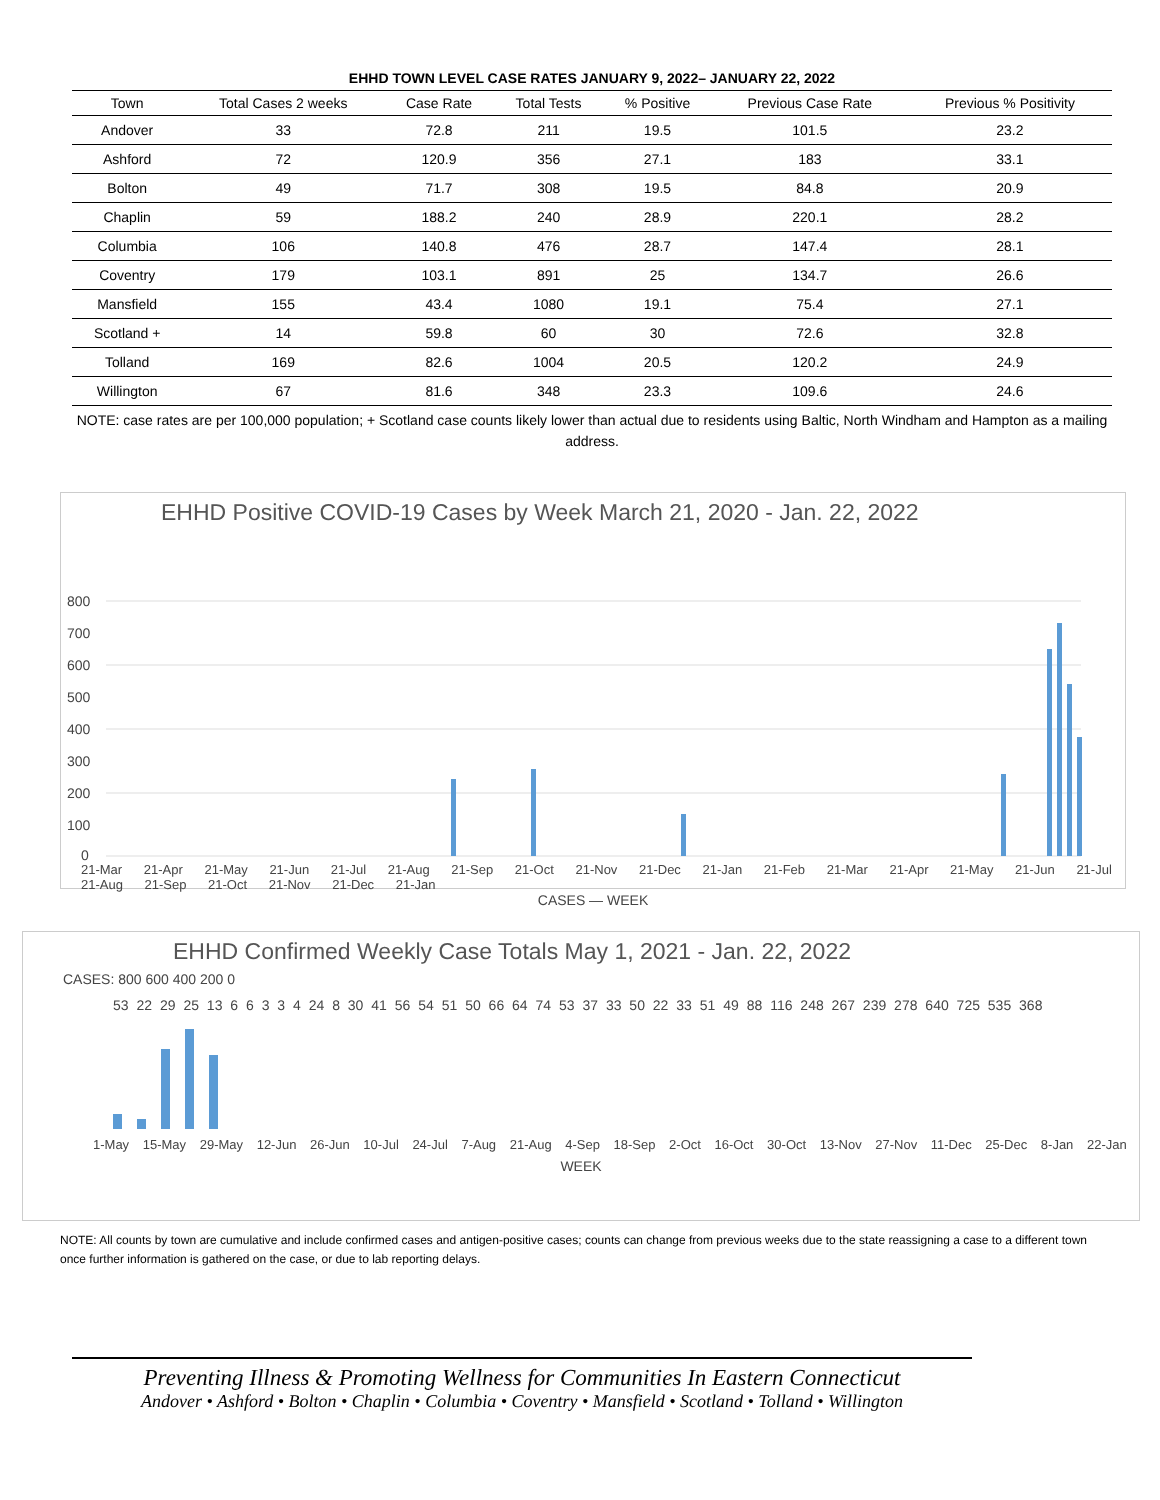EHHD TOWN LEVEL CASE RATES JANUARY 9, 2022– JANUARY 22, 2022
| Town | Total Cases 2 weeks | Case Rate | Total Tests | % Positive | Previous Case Rate | Previous % Positivity |
| --- | --- | --- | --- | --- | --- | --- |
| Andover | 33 | 72.8 | 211 | 19.5 | 101.5 | 23.2 |
| Ashford | 72 | 120.9 | 356 | 27.1 | 183 | 33.1 |
| Bolton | 49 | 71.7 | 308 | 19.5 | 84.8 | 20.9 |
| Chaplin | 59 | 188.2 | 240 | 28.9 | 220.1 | 28.2 |
| Columbia | 106 | 140.8 | 476 | 28.7 | 147.4 | 28.1 |
| Coventry | 179 | 103.1 | 891 | 25 | 134.7 | 26.6 |
| Mansfield | 155 | 43.4 | 1080 | 19.1 | 75.4 | 27.1 |
| Scotland + | 14 | 59.8 | 60 | 30 | 72.6 | 32.8 |
| Tolland | 169 | 82.6 | 1004 | 20.5 | 120.2 | 24.9 |
| Willington | 67 | 81.6 | 348 | 23.3 | 109.6 | 24.6 |
NOTE: case rates are per 100,000 population; + Scotland case counts likely lower than actual due to residents using Baltic, North Windham and Hampton as a mailing address.
EHHD Positive COVID-19 Cases by Week March 21, 2020 - Jan. 22, 2022
800
700
600
500
400
300
200
100
0
21-Mar 21-Apr 21-May 21-Jun 21-Jul 21-Aug 21-Sep 21-Oct 21-Nov 21-Dec 21-Jan 21-Feb 21-Mar 21-Apr 21-May 21-Jun 21-Jul 21-Aug 21-Sep 21-Oct 21-Nov 21-Dec 21-Jan
CASES — WEEK
EHHD Confirmed Weekly Case Totals May 1, 2021 - Jan. 22, 2022
CASES: 800 600 400 200 0
53 22 29 25 13 6 6 3 3 4 24 8 30 41 56 54 51 50 66 64 74 53 37 33 50 22 33 51 49 88 116 248 267 239 278 640 725 535 368
1-May 15-May 29-May 12-Jun 26-Jun 10-Jul 24-Jul 7-Aug 21-Aug 4-Sep 18-Sep 2-Oct 16-Oct 30-Oct 13-Nov 27-Nov 11-Dec 25-Dec 8-Jan 22-Jan
WEEK
NOTE: All counts by town are cumulative and include confirmed cases and antigen-positive cases; counts can change from previous weeks due to the state reassigning a case to a different town once further information is gathered on the case, or due to lab reporting delays.
Preventing Illness & Promoting Wellness for Communities In Eastern Connecticut
Andover • Ashford • Bolton • Chaplin • Columbia • Coventry • Mansfield • Scotland • Tolland • Willington